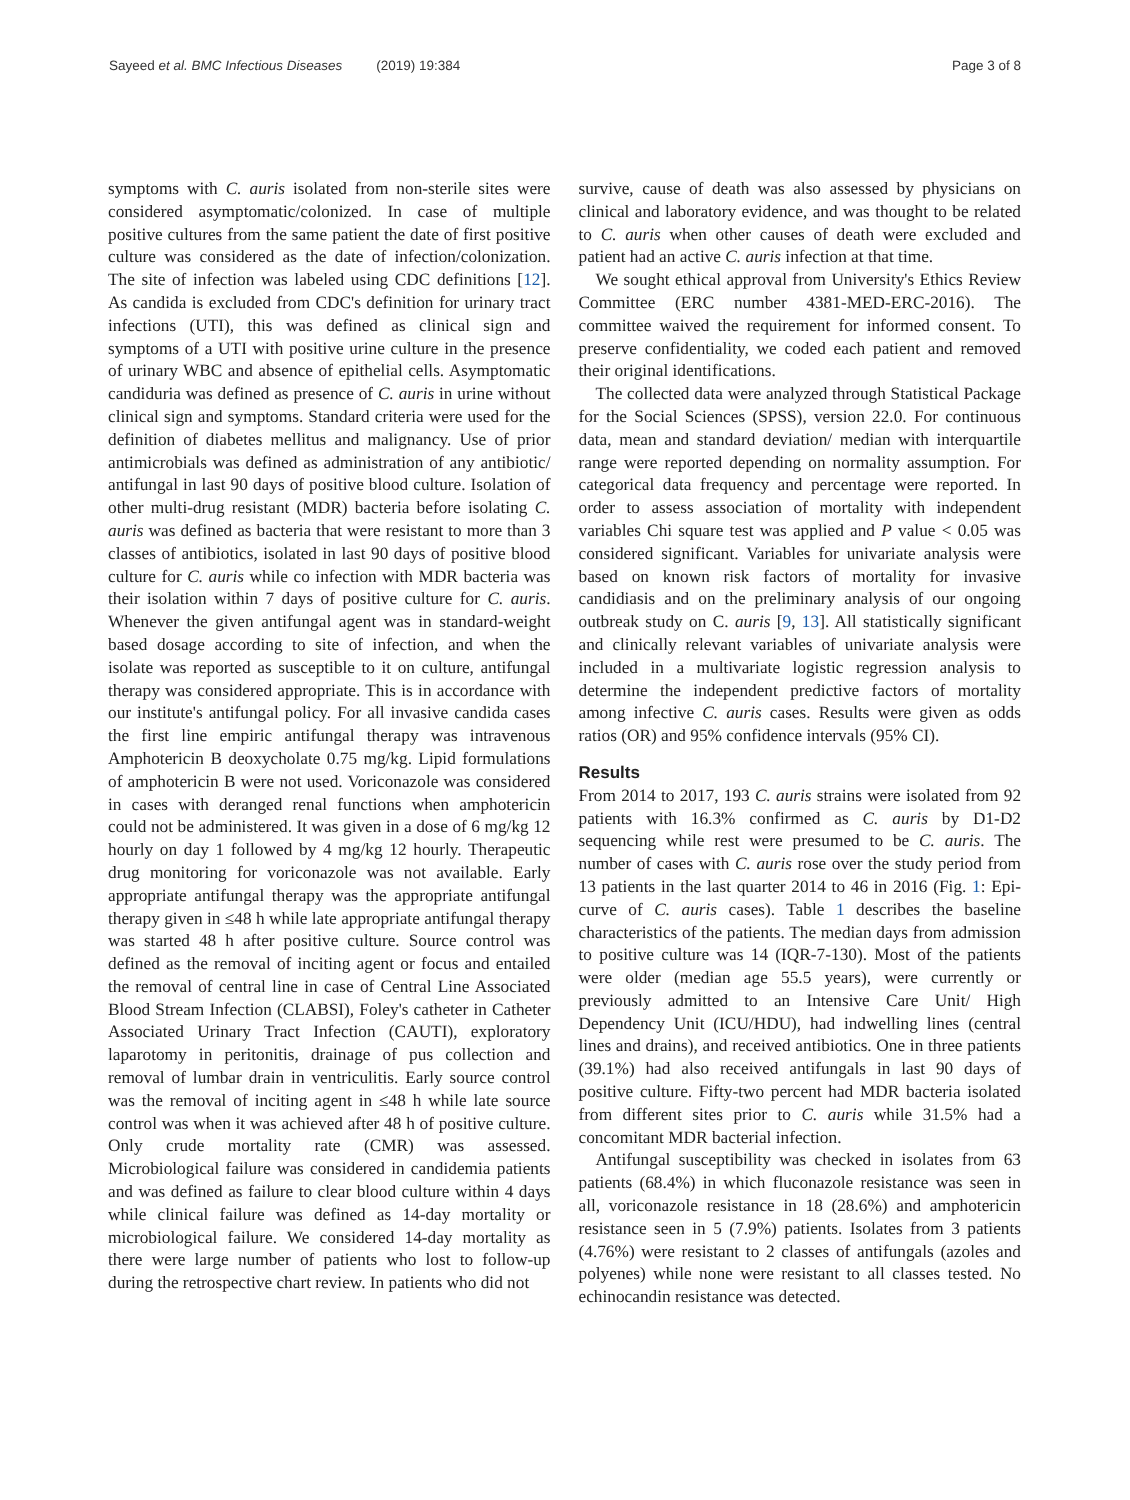Sayeed et al. BMC Infectious Diseases (2019) 19:384
Page 3 of 8
symptoms with C. auris isolated from non-sterile sites were considered asymptomatic/colonized. In case of multiple positive cultures from the same patient the date of first positive culture was considered as the date of infection/colonization. The site of infection was labeled using CDC definitions [12]. As candida is excluded from CDC's definition for urinary tract infections (UTI), this was defined as clinical sign and symptoms of a UTI with positive urine culture in the presence of urinary WBC and absence of epithelial cells. Asymptomatic candiduria was defined as presence of C. auris in urine without clinical sign and symptoms. Standard criteria were used for the definition of diabetes mellitus and malignancy. Use of prior antimicrobials was defined as administration of any antibiotic/ antifungal in last 90 days of positive blood culture. Isolation of other multi-drug resistant (MDR) bacteria before isolating C. auris was defined as bacteria that were resistant to more than 3 classes of antibiotics, isolated in last 90 days of positive blood culture for C. auris while co infection with MDR bacteria was their isolation within 7 days of positive culture for C. auris. Whenever the given antifungal agent was in standard-weight based dosage according to site of infection, and when the isolate was reported as susceptible to it on culture, antifungal therapy was considered appropriate. This is in accordance with our institute's antifungal policy. For all invasive candida cases the first line empiric antifungal therapy was intravenous Amphotericin B deoxycholate 0.75 mg/kg. Lipid formulations of amphotericin B were not used. Voriconazole was considered in cases with deranged renal functions when amphotericin could not be administered. It was given in a dose of 6 mg/kg 12 hourly on day 1 followed by 4 mg/kg 12 hourly. Therapeutic drug monitoring for voriconazole was not available. Early appropriate antifungal therapy was the appropriate antifungal therapy given in ≤48 h while late appropriate antifungal therapy was started 48 h after positive culture. Source control was defined as the removal of inciting agent or focus and entailed the removal of central line in case of Central Line Associated Blood Stream Infection (CLABSI), Foley's catheter in Catheter Associated Urinary Tract Infection (CAUTI), exploratory laparotomy in peritonitis, drainage of pus collection and removal of lumbar drain in ventriculitis. Early source control was the removal of inciting agent in ≤48 h while late source control was when it was achieved after 48 h of positive culture. Only crude mortality rate (CMR) was assessed. Microbiological failure was considered in candidemia patients and was defined as failure to clear blood culture within 4 days while clinical failure was defined as 14-day mortality or microbiological failure. We considered 14-day mortality as there were large number of patients who lost to follow-up during the retrospective chart review. In patients who did not
survive, cause of death was also assessed by physicians on clinical and laboratory evidence, and was thought to be related to C. auris when other causes of death were excluded and patient had an active C. auris infection at that time.
We sought ethical approval from University's Ethics Review Committee (ERC number 4381-MED-ERC-2016). The committee waived the requirement for informed consent. To preserve confidentiality, we coded each patient and removed their original identifications.
The collected data were analyzed through Statistical Package for the Social Sciences (SPSS), version 22.0. For continuous data, mean and standard deviation/ median with interquartile range were reported depending on normality assumption. For categorical data frequency and percentage were reported. In order to assess association of mortality with independent variables Chi square test was applied and P value < 0.05 was considered significant. Variables for univariate analysis were based on known risk factors of mortality for invasive candidiasis and on the preliminary analysis of our ongoing outbreak study on C. auris [9, 13]. All statistically significant and clinically relevant variables of univariate analysis were included in a multivariate logistic regression analysis to determine the independent predictive factors of mortality among infective C. auris cases. Results were given as odds ratios (OR) and 95% confidence intervals (95% CI).
Results
From 2014 to 2017, 193 C. auris strains were isolated from 92 patients with 16.3% confirmed as C. auris by D1-D2 sequencing while rest were presumed to be C. auris. The number of cases with C. auris rose over the study period from 13 patients in the last quarter 2014 to 46 in 2016 (Fig. 1: Epi-curve of C. auris cases). Table 1 describes the baseline characteristics of the patients. The median days from admission to positive culture was 14 (IQR-7-130). Most of the patients were older (median age 55.5 years), were currently or previously admitted to an Intensive Care Unit/ High Dependency Unit (ICU/HDU), had indwelling lines (central lines and drains), and received antibiotics. One in three patients (39.1%) had also received antifungals in last 90 days of positive culture. Fifty-two percent had MDR bacteria isolated from different sites prior to C. auris while 31.5% had a concomitant MDR bacterial infection.
Antifungal susceptibility was checked in isolates from 63 patients (68.4%) in which fluconazole resistance was seen in all, voriconazole resistance in 18 (28.6%) and amphotericin resistance seen in 5 (7.9%) patients. Isolates from 3 patients (4.76%) were resistant to 2 classes of antifungals (azoles and polyenes) while none were resistant to all classes tested. No echinocandin resistance was detected.